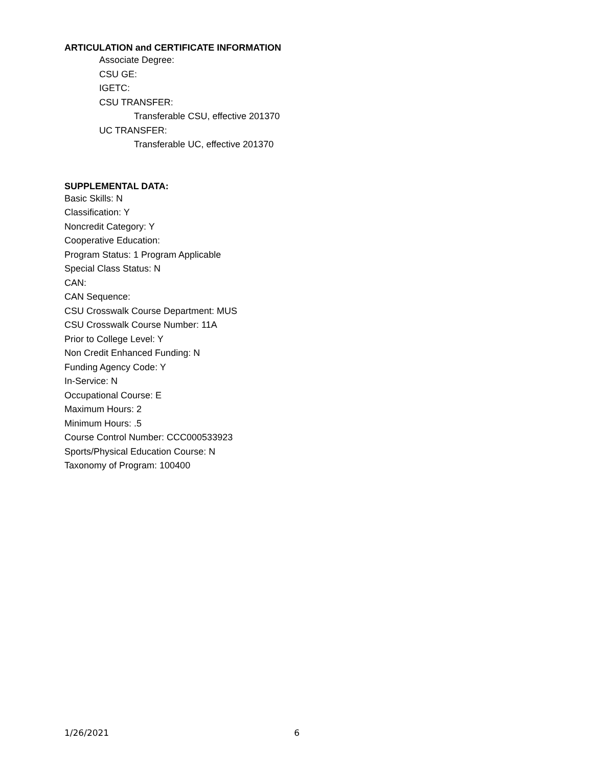ARTICULATION and CERTIFICATE INFORMATION
Associate Degree:
CSU GE:
IGETC:
CSU TRANSFER:
Transferable CSU, effective 201370
UC TRANSFER:
Transferable UC, effective 201370
SUPPLEMENTAL DATA:
Basic Skills: N
Classification: Y
Noncredit Category: Y
Cooperative Education:
Program Status: 1 Program Applicable
Special Class Status: N
CAN:
CAN Sequence:
CSU Crosswalk Course Department: MUS
CSU Crosswalk Course Number: 11A
Prior to College Level: Y
Non Credit Enhanced Funding: N
Funding Agency Code: Y
In-Service: N
Occupational Course: E
Maximum Hours: 2
Minimum Hours: .5
Course Control Number: CCC000533923
Sports/Physical Education Course: N
Taxonomy of Program: 100400
1/26/2021 6